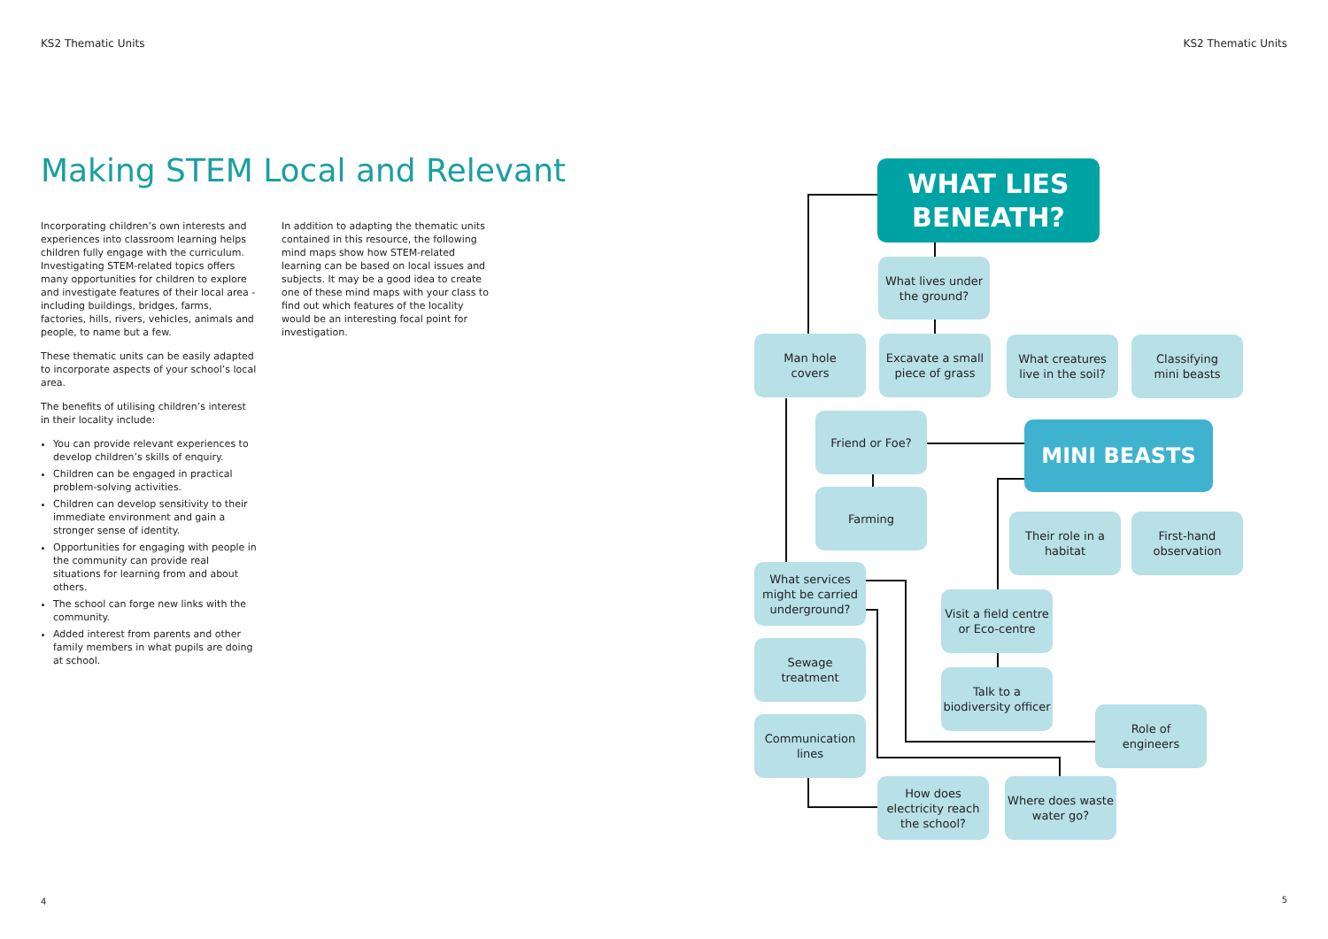KS2 Thematic Units KS2 Thematic Units
Making STEM Local and Relevant
Incorporating children’s own interests and experiences into classroom learning helps children fully engage with the curriculum. Investigating STEM-related topics offers many opportunities for children to explore and investigate features of their local area - including buildings, bridges, farms, factories, hills, rivers, vehicles, animals and people, to name but a few.
These thematic units can be easily adapted to incorporate aspects of your school’s local area.
The benefits of utilising children’s interest in their locality include:
You can provide relevant experiences to develop children’s skills of enquiry.
Children can be engaged in practical problem-solving activities.
Children can develop sensitivity to their immediate environment and gain a stronger sense of identity.
Opportunities for engaging with people in the community can provide real situations for learning from and about others.
The school can forge new links with the community.
Added interest from parents and other family members in what pupils are doing at school.
In addition to adapting the thematic units contained in this resource, the following mind maps show how STEM-related learning can be based on local issues and subjects. It may be a good idea to create one of these mind maps with your class to find out which features of the locality would be an interesting focal point for investigation.
WHAT LIES
BENEATH?
What lives under
the ground?
Man hole
covers
Excavate a small
piece of grass
What creatures
live in the soil?
Classifying
mini beasts
Friend or Foe?
MINI BEASTS
Farming
Their role in a
habitat
First-hand
observation
What services
might be carried
underground?
Visit a field centre
or Eco-centre
Sewage
treatment
Talk to a
biodiversity officer
Role of
engineers
Communication
lines
How does
electricity reach
the school?
Where does waste
water go?
4 5